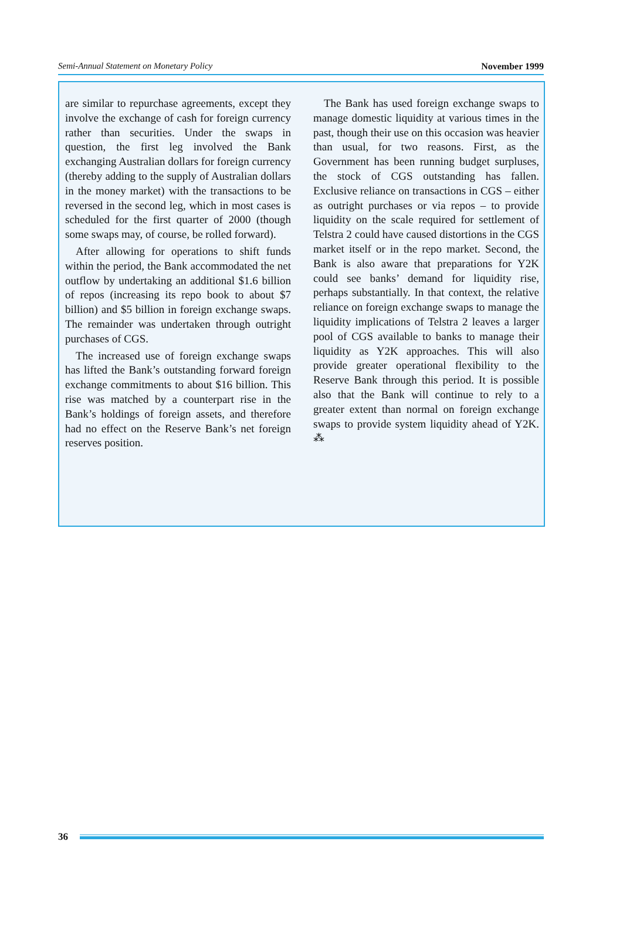Semi-Annual Statement on Monetary Policy November 1999
are similar to repurchase agreements, except they involve the exchange of cash for foreign currency rather than securities. Under the swaps in question, the first leg involved the Bank exchanging Australian dollars for foreign currency (thereby adding to the supply of Australian dollars in the money market) with the transactions to be reversed in the second leg, which in most cases is scheduled for the first quarter of 2000 (though some swaps may, of course, be rolled forward).
After allowing for operations to shift funds within the period, the Bank accommodated the net outflow by undertaking an additional $1.6 billion of repos (increasing its repo book to about $7 billion) and $5 billion in foreign exchange swaps. The remainder was undertaken through outright purchases of CGS.
The increased use of foreign exchange swaps has lifted the Bank’s outstanding forward foreign exchange commitments to about $16 billion. This rise was matched by a counterpart rise in the Bank’s holdings of foreign assets, and therefore had no effect on the Reserve Bank’s net foreign reserves position.
The Bank has used foreign exchange swaps to manage domestic liquidity at various times in the past, though their use on this occasion was heavier than usual, for two reasons. First, as the Government has been running budget surpluses, the stock of CGS outstanding has fallen. Exclusive reliance on transactions in CGS – either as outright purchases or via repos – to provide liquidity on the scale required for settlement of Telstra 2 could have caused distortions in the CGS market itself or in the repo market. Second, the Bank is also aware that preparations for Y2K could see banks’ demand for liquidity rise, perhaps substantially. In that context, the relative reliance on foreign exchange swaps to manage the liquidity implications of Telstra 2 leaves a larger pool of CGS available to banks to manage their liquidity as Y2K approaches. This will also provide greater operational flexibility to the Reserve Bank through this period. It is possible also that the Bank will continue to rely to a greater extent than normal on foreign exchange swaps to provide system liquidity ahead of Y2K. ⁂
36